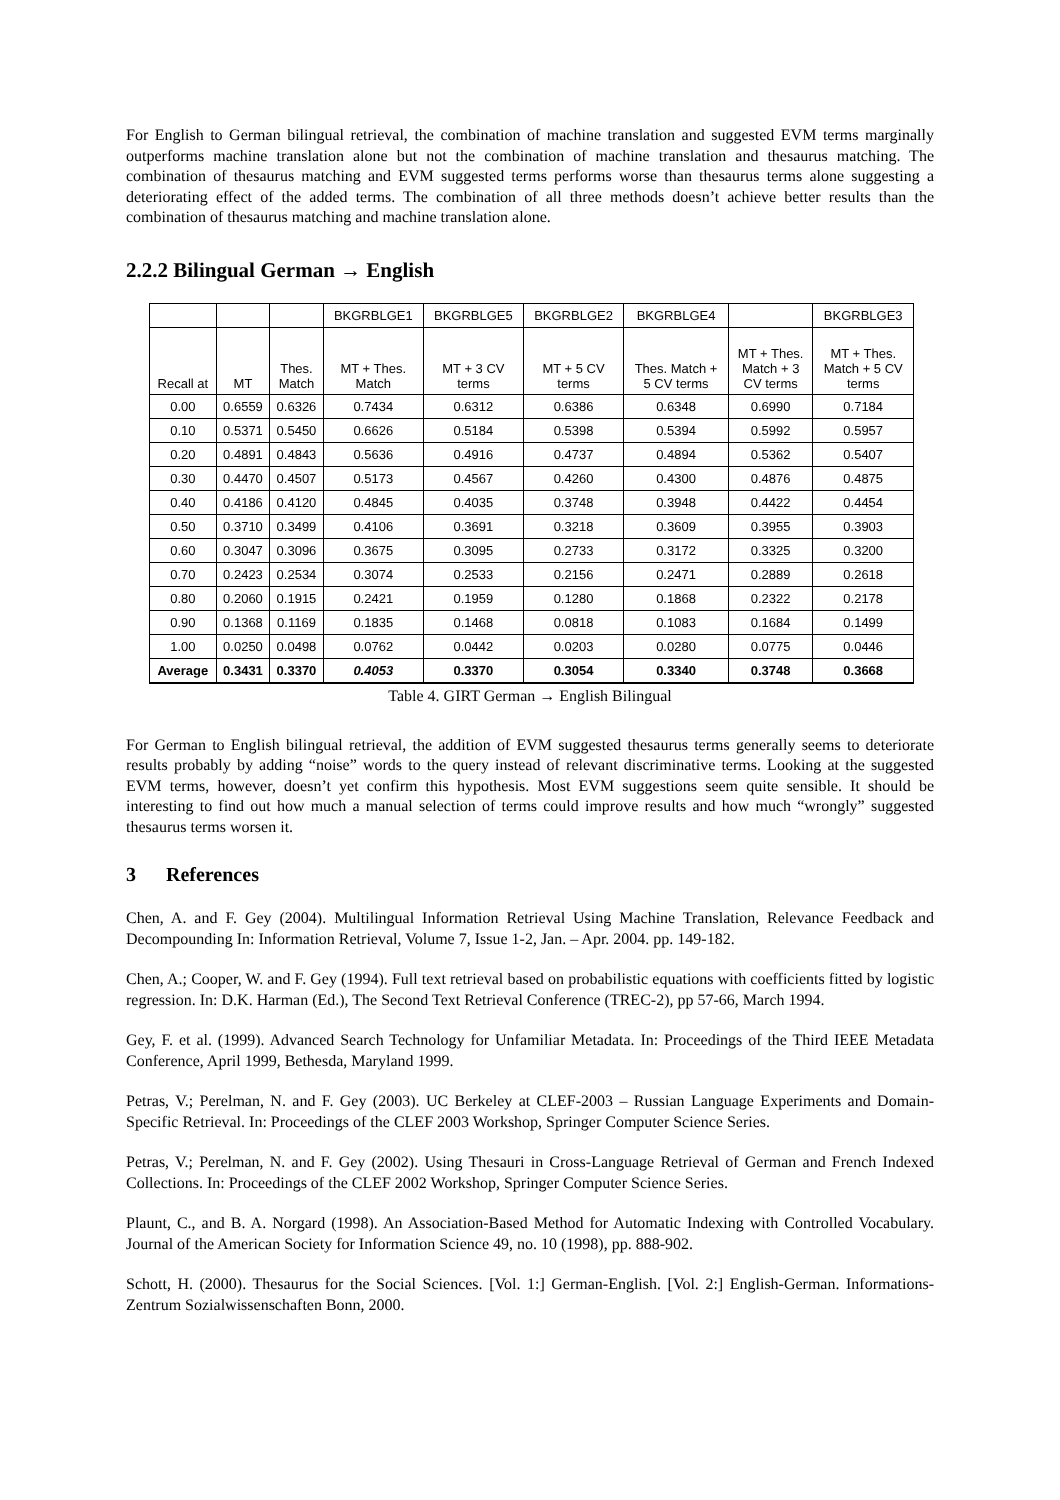For English to German bilingual retrieval, the combination of machine translation and suggested EVM terms marginally outperforms machine translation alone but not the combination of machine translation and thesaurus matching. The combination of thesaurus matching and EVM suggested terms performs worse than thesaurus terms alone suggesting a deteriorating effect of the added terms. The combination of all three methods doesn’t achieve better results than the combination of thesaurus matching and machine translation alone.
2.2.2 Bilingual German → English
| | | | BKGRBLGE1 | BKGRBLGE5 | BKGRBLGE2 | BKGRBLGE4 | | BKGRBLGE3 |
| --- | --- | --- | --- | --- | --- | --- | --- | --- |
| Recall at | MT | Thes. Match | MT + Thes. Match | MT + 3 CV terms | MT + 5 CV terms | Thes. Match + 5 CV terms | MT + Thes. Match + 3 CV terms | MT + Thes. Match + 5 CV terms |
| 0.00 | 0.6559 | 0.6326 | 0.7434 | 0.6312 | 0.6386 | 0.6348 | 0.6990 | 0.7184 |
| 0.10 | 0.5371 | 0.5450 | 0.6626 | 0.5184 | 0.5398 | 0.5394 | 0.5992 | 0.5957 |
| 0.20 | 0.4891 | 0.4843 | 0.5636 | 0.4916 | 0.4737 | 0.4894 | 0.5362 | 0.5407 |
| 0.30 | 0.4470 | 0.4507 | 0.5173 | 0.4567 | 0.4260 | 0.4300 | 0.4876 | 0.4875 |
| 0.40 | 0.4186 | 0.4120 | 0.4845 | 0.4035 | 0.3748 | 0.3948 | 0.4422 | 0.4454 |
| 0.50 | 0.3710 | 0.3499 | 0.4106 | 0.3691 | 0.3218 | 0.3609 | 0.3955 | 0.3903 |
| 0.60 | 0.3047 | 0.3096 | 0.3675 | 0.3095 | 0.2733 | 0.3172 | 0.3325 | 0.3200 |
| 0.70 | 0.2423 | 0.2534 | 0.3074 | 0.2533 | 0.2156 | 0.2471 | 0.2889 | 0.2618 |
| 0.80 | 0.2060 | 0.1915 | 0.2421 | 0.1959 | 0.1280 | 0.1868 | 0.2322 | 0.2178 |
| 0.90 | 0.1368 | 0.1169 | 0.1835 | 0.1468 | 0.0818 | 0.1083 | 0.1684 | 0.1499 |
| 1.00 | 0.0250 | 0.0498 | 0.0762 | 0.0442 | 0.0203 | 0.0280 | 0.0775 | 0.0446 |
| Average | 0.3431 | 0.3370 | 0.4053 | 0.3370 | 0.3054 | 0.3340 | 0.3748 | 0.3668 |
Table 4. GIRT German → English Bilingual
For German to English bilingual retrieval, the addition of EVM suggested thesaurus terms generally seems to deteriorate results probably by adding “noise” words to the query instead of relevant discriminative terms. Looking at the suggested EVM terms, however, doesn’t yet confirm this hypothesis. Most EVM suggestions seem quite sensible. It should be interesting to find out how much a manual selection of terms could improve results and how much “wrongly” suggested thesaurus terms worsen it.
3 References
Chen, A. and F. Gey (2004). Multilingual Information Retrieval Using Machine Translation, Relevance Feedback and Decompounding In: Information Retrieval, Volume 7, Issue 1-2, Jan. – Apr. 2004. pp. 149-182.
Chen, A.; Cooper, W. and F. Gey (1994). Full text retrieval based on probabilistic equations with coefficients fitted by logistic regression. In: D.K. Harman (Ed.), The Second Text Retrieval Conference (TREC-2), pp 57-66, March 1994.
Gey, F. et al. (1999). Advanced Search Technology for Unfamiliar Metadata. In: Proceedings of the Third IEEE Metadata Conference, April 1999, Bethesda, Maryland 1999.
Petras, V.; Perelman, N. and F. Gey (2003). UC Berkeley at CLEF-2003 – Russian Language Experiments and Domain-Specific Retrieval. In: Proceedings of the CLEF 2003 Workshop, Springer Computer Science Series.
Petras, V.; Perelman, N. and F. Gey (2002). Using Thesauri in Cross-Language Retrieval of German and French Indexed Collections. In: Proceedings of the CLEF 2002 Workshop, Springer Computer Science Series.
Plaunt, C., and B. A. Norgard (1998). An Association-Based Method for Automatic Indexing with Controlled Vocabulary. Journal of the American Society for Information Science 49, no. 10 (1998), pp. 888-902.
Schott, H. (2000). Thesaurus for the Social Sciences. [Vol. 1:] German-English. [Vol. 2:] English-German. Informations-Zentrum Sozialwissenschaften Bonn, 2000.